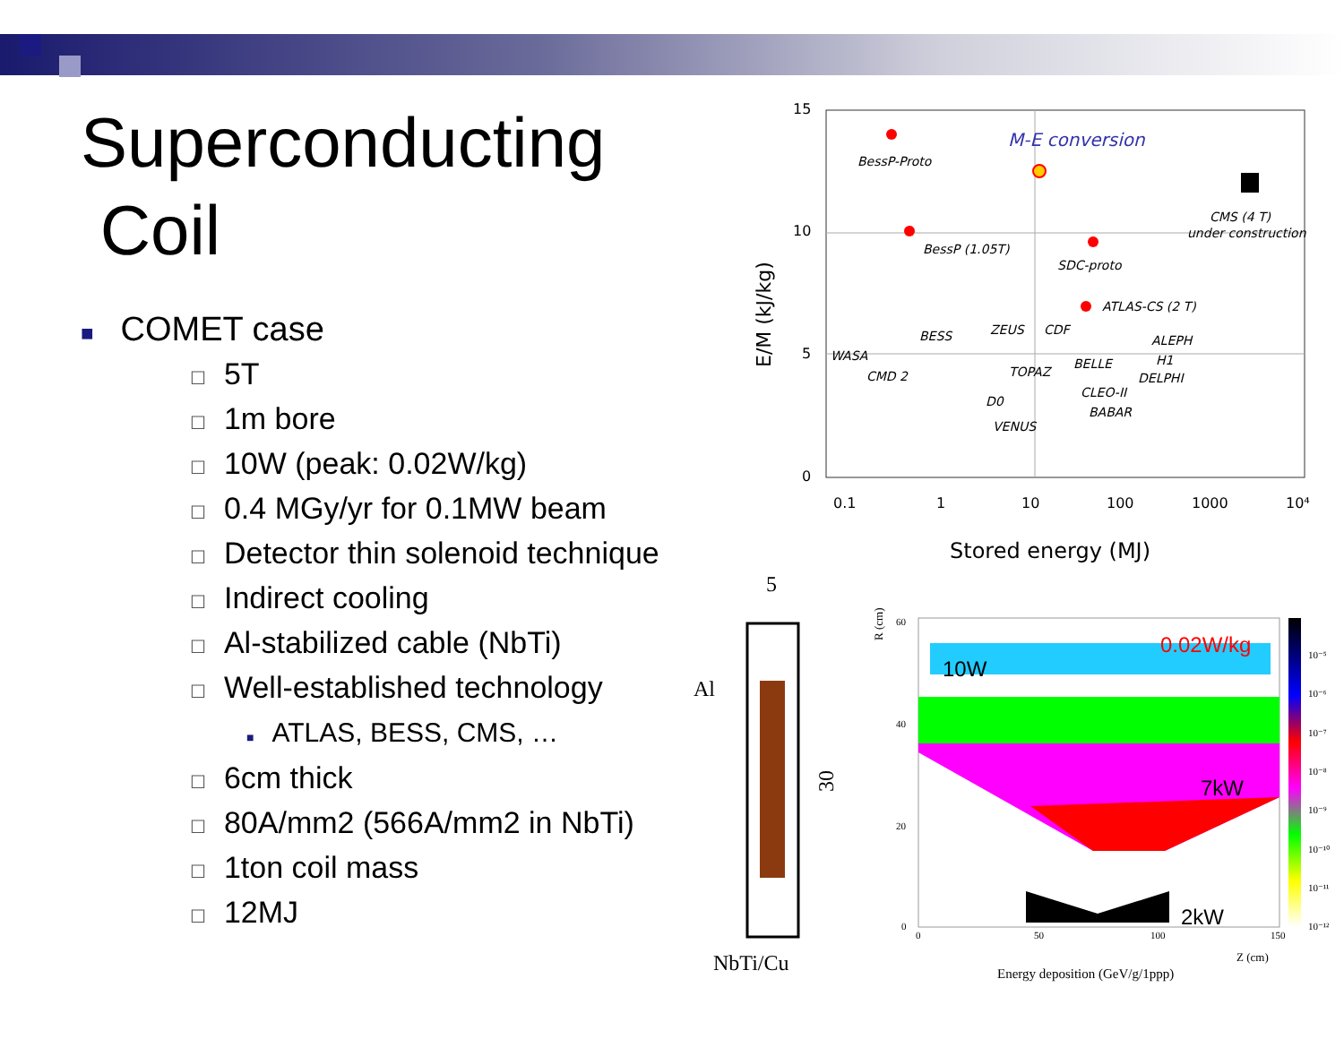Superconducting
Coil
■ COMET case
☐ 5T
☐ 1m bore
☐ 10W (peak: 0.02W/kg)
☐ 0.4 MGy/yr for 0.1MW beam
☐ Detector thin solenoid technique
☐ Indirect cooling
☐ Al-stabilized cable (NbTi)
☐ Well-established technology
■ ATLAS, BESS, CMS, …
☐ 6cm thick
☐ 80A/mm2 (566A/mm2 in NbTi)
☐ 1ton coil mass
☐ 12MJ
15
10
5
0
0.1
1
10
100
1000
10⁴
Stored energy (MJ)
E/M (kJ/kg)
M-E conversion
BessP-Proto
BessP (1.05T)
SDC-proto
CMS (4 T)
under construction
ATLAS-CS (2 T)
WASA
CMD 2
BESS
ZEUS
CDF
ALEPH
H1
DELPHI
TOPAZ
BELLE
CLEO-II
D0
BABAR
VENUS
5
30
Al
NbTi/Cu
10W
0.02W/kg
7kW
2kW
60
40
20
0
0
50
100
150
Z (cm)
R (cm)
10⁻⁵
10⁻⁶
10⁻⁷
10⁻⁸
10⁻⁹
10⁻¹⁰
10⁻¹¹
10⁻¹²
Energy deposition (GeV/g/1ppp)